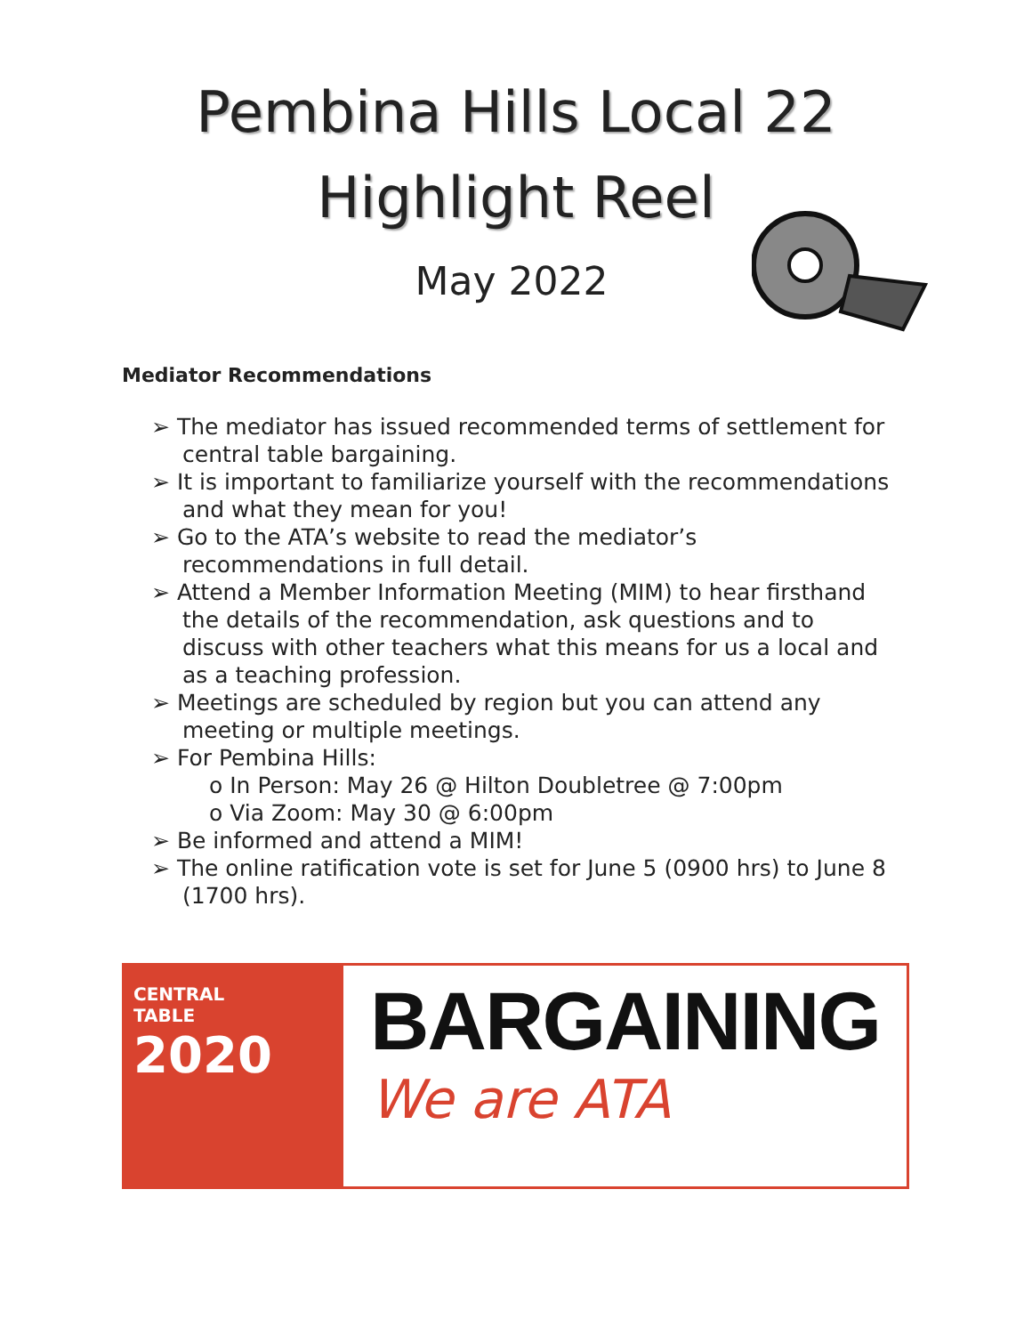Pembina Hills Local 22
Highlight Reel
May 2022
Mediator Recommendations
➢ The mediator has issued recommended terms of settlement for central table bargaining.
➢ It is important to familiarize yourself with the recommendations and what they mean for you!
➢ Go to the ATA’s website to read the mediator’s recommendations in full detail.
➢ Attend a Member Information Meeting (MIM) to hear firsthand the details of the recommendation, ask questions and to discuss with other teachers what this means for us a local and as a teaching profession.
➢ Meetings are scheduled by region but you can attend any meeting or multiple meetings.
➢ For Pembina Hills:
o In Person: May 26 @ Hilton Doubletree @ 7:00pm
o Via Zoom: May 30 @ 6:00pm
➢ Be informed and attend a MIM!
➢ The online ratification vote is set for June 5 (0900 hrs) to June 8 (1700 hrs).
CENTRAL
TABLE 2020
BARGAINING
We are ATA